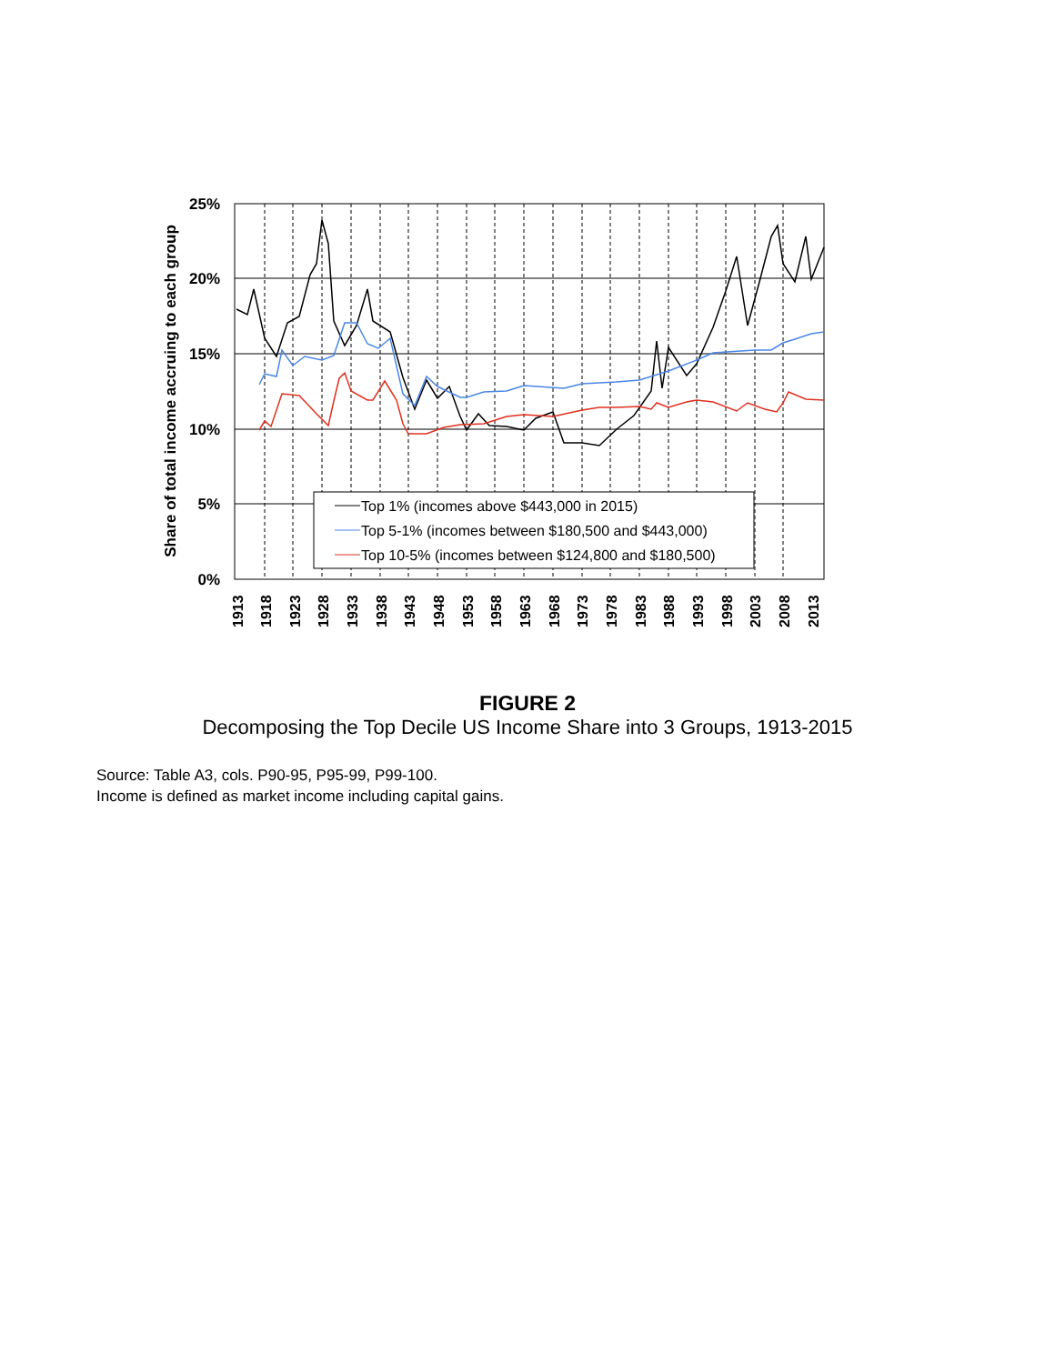25%
20%
15%
10%
5%
0%
Share of total income accruing to each group
1913
1918
1923
1928
1933
1938
1943
1948
1953
1958
1963
1968
1973
1978
1983
1988
1993
1998
2003
2008
2013
Top 1% (incomes above $443,000 in 2015)
Top 5-1% (incomes between $180,500 and $443,000)
Top 10-5% (incomes between $124,800 and $180,500)
FIGURE 2
Decomposing the Top Decile US Income Share into 3 Groups, 1913-2015
Source: Table A3, cols. P90-95, P95-99, P99-100.
Income is defined as market income including capital gains.